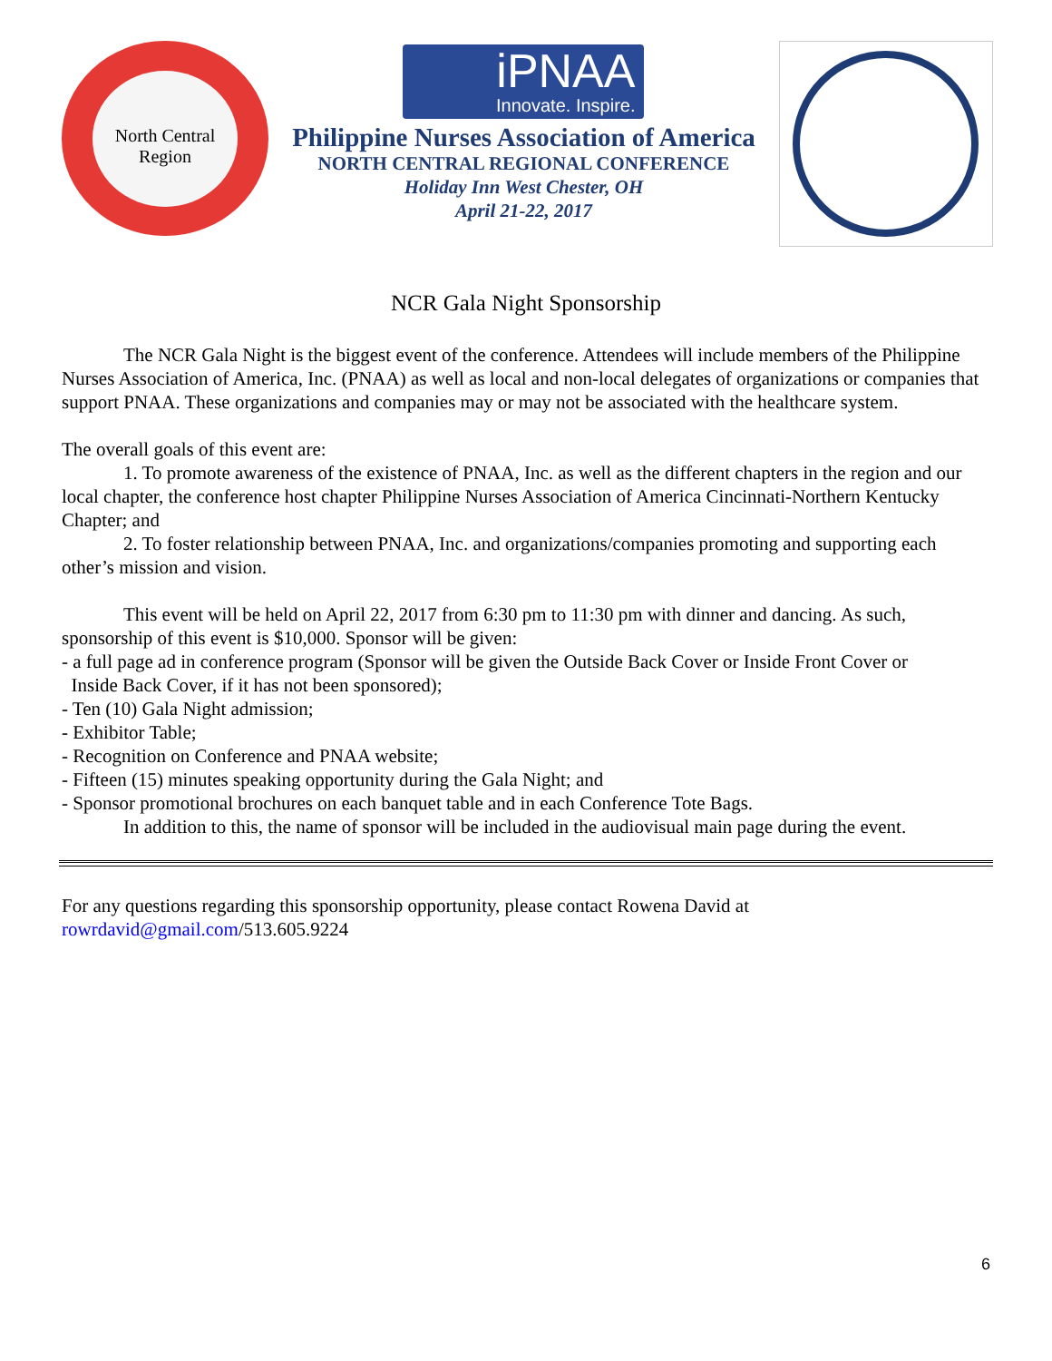North Central Region
iPNAA
Innovate. Inspire.
Philippine Nurses Association of America
NORTH CENTRAL REGIONAL CONFERENCE
Holiday Inn West Chester, OH
April 21-22, 2017
NCR Gala Night Sponsorship
The NCR Gala Night is the biggest event of the conference. Attendees will include members of the Philippine Nurses Association of America, Inc. (PNAA) as well as local and non-local delegates of organizations or companies that support PNAA. These organizations and companies may or may not be associated with the healthcare system.
The overall goals of this event are:
1. To promote awareness of the existence of PNAA, Inc. as well as the different chapters in the region and our local chapter, the conference host chapter Philippine Nurses Association of America Cincinnati-Northern Kentucky Chapter; and
2. To foster relationship between PNAA, Inc. and organizations/companies promoting and supporting each other’s mission and vision.
This event will be held on April 22, 2017 from 6:30 pm to 11:30 pm with dinner and dancing. As such, sponsorship of this event is $10,000. Sponsor will be given:
- a full page ad in conference program (Sponsor will be given the Outside Back Cover or Inside Front Cover or
Inside Back Cover, if it has not been sponsored);
- Ten (10) Gala Night admission;
- Exhibitor Table;
- Recognition on Conference and PNAA website;
- Fifteen (15) minutes speaking opportunity during the Gala Night; and
- Sponsor promotional brochures on each banquet table and in each Conference Tote Bags.
In addition to this, the name of sponsor will be included in the audiovisual main page during the event.
For any questions regarding this sponsorship opportunity, please contact Rowena David at
rowrdavid@gmail.com/513.605.9224
6